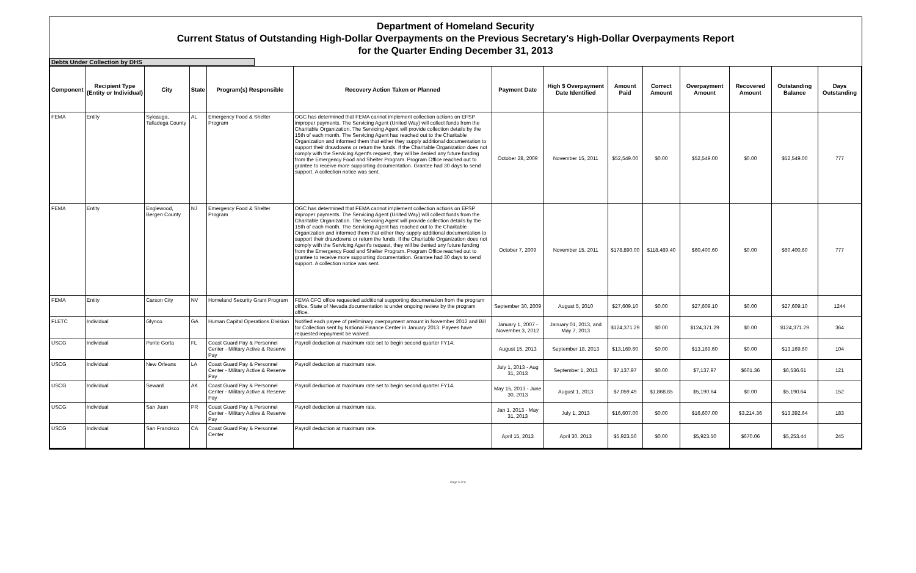Department of Homeland Security
Current Status of Outstanding High-Dollar Overpayments on the Previous Secretary's High-Dollar Overpayments Report
for the Quarter Ending December 31, 2013
Debts Under Collection by DHS
| Component | Recipient Type (Entity or Individual) | City | State | Program(s) Responsible | Recovery Action Taken or Planned | Payment Date | High $ Overpayment Date Identified | Amount Paid | Correct Amount | Overpayment Amount | Recovered Amount | Outstanding Balance | Days Outstanding |
| --- | --- | --- | --- | --- | --- | --- | --- | --- | --- | --- | --- | --- | --- |
| FEMA | Entity | Sylcauga, Talladega County | AL | Emergency Food & Shelter Program | OGC has determined that FEMA cannot implement collection actions on EFSP improper payments. The Servicing Agent (United Way) will collect funds from the Charitable Organization. The Servicing Agent will provide collection details by the 15th of each month. The Servicing Agent has reached out to the Charitable Organization and informed them that either they supply additional documentation to support their drawdowns or return the funds. If the Charitable Organization does not comply with the Servicing Agent's request, they will be denied any future funding from the Emergency Food and Shelter Program. Program Office reached out to grantee to receive more supporting documentation. Grantee had 30 days to send support. A collection notice was sent. | October 28, 2009 | November 15, 2011 | $52,549.00 | $0.00 | $52,549.00 | $0.00 | $52,549.00 | 777 |
| FEMA | Entity | Englewood, Bergen County | NJ | Emergency Food & Shelter Program | OGC has determined that FEMA cannot implement collection actions on EFSP improper payments. The Servicing Agent (United Way) will collect funds from the Charitable Organization. The Servicing Agent will provide collection details by the 15th of each month. The Servicing Agent has reached out to the Charitable Organization and informed them that either they supply additional documentation to support their drawdowns or return the funds. If the Charitable Organization does not comply with the Servicing Agent's request, they will be denied any future funding from the Emergency Food and Shelter Program. Program Office reached out to grantee to receive more supporting documentation. Grantee had 30 days to send support. A collection notice was sent. | October 7, 2009 | November 15, 2011 | $178,890.00 | $118,489.40 | $60,400.60 | $0.00 | $60,400.60 | 777 |
| FEMA | Entity | Carson City | NV | Homeland Security Grant Program | FEMA CFO office requested additional supporting documenation from the program office. State of Nevada documentation is under ongoing review by the program office. | September 30, 2009 | August 5, 2010 | $27,609.10 | $0.00 | $27,609.10 | $0.00 | $27,609.10 | 1244 |
| FLETC | Individual | Glynco | GA | Human Capital Operations Division | Notified each payee of preliminary overpayment amount in November 2012 and Bill for Collection sent by National Finance Center in January 2013. Payees have requested repayment be waived. | January 1, 2007 - November 3, 2012 | January 01, 2013, and May 7, 2013 | $124,371.29 | $0.00 | $124,371.29 | $0.00 | $124,371.29 | 364 |
| USCG | Individual | Punte Gorta | FL | Coast Guard Pay & Personnel Center - Military Active & Reserve Pay | Payroll deduction at maximum rate set to begin second quarter FY14. | August 15, 2013 | September 18, 2013 | $13,169.60 | $0.00 | $13,169.60 | $0.00 | $13,169.60 | 104 |
| USCG | Individual | New Orleans | LA | Coast Guard Pay & Personnel Center - Military Active & Reserve Pay | Payroll deduction at maximum rate. | July 1, 2013 - Aug 31, 2013 | September 1, 2013 | $7,137.97 | $0.00 | $7,137.97 | $601.36 | $6,536.61 | 121 |
| USCG | Individual | Seward | AK | Coast Guard Pay & Personnel Center - Military Active & Reserve Pay | Payroll deduction at maximum rate set to begin second quarter FY14. | May 15, 2013 - June 30, 2013 | August 1, 2013 | $7,059.49 | $1,868.85 | $5,190.64 | $0.00 | $5,190.64 | 152 |
| USCG | Individual | San Juan | PR | Coast Guard Pay & Personnel Center - Military Active & Reserve Pay | Payroll deduction at maximum rate. | Jan 1, 2013 - May 31, 2013 | July 1, 2013 | $16,607.00 | $0.00 | $16,607.00 | $3,214.36 | $13,392.64 | 183 |
| USCG | Individual | San Francisco | CA | Coast Guard Pay & Personnel Center | Payroll deduction at maximum rate. | April 15, 2013 | April 30, 2013 | $5,923.50 | $0.00 | $5,923.50 | $670.06 | $5,253.44 | 245 |
Page 5 of 6